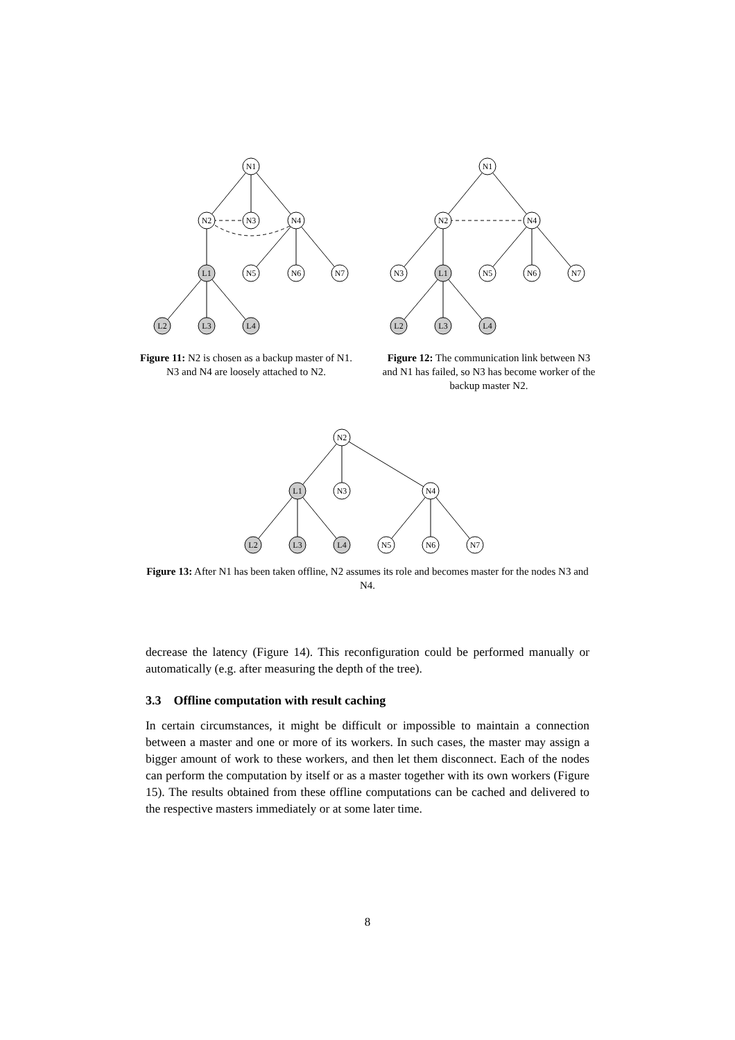N1
N2
N3
N4
L1
N5
N6
N7
L2
L3
L4
Figure 11: N2 is chosen as a backup master of N1. N3 and N4 are loosely attached to N2.
N1
N2
N4
N3
L1
N5
N6
N7
L2
L3
L4
Figure 12: The communication link between N3 and N1 has failed, so N3 has become worker of the backup master N2.
N2
L1
N3
N4
L2
L3
L4
N5
N6
N7
Figure 13: After N1 has been taken offline, N2 assumes its role and becomes master for the nodes N3 and N4.
decrease the latency (Figure 14). This reconfiguration could be performed manually or automatically (e.g. after measuring the depth of the tree).
3.3 Offline computation with result caching
In certain circumstances, it might be difficult or impossible to maintain a connection between a master and one or more of its workers. In such cases, the master may assign a bigger amount of work to these workers, and then let them disconnect. Each of the nodes can perform the computation by itself or as a master together with its own workers (Figure 15). The results obtained from these offline computations can be cached and delivered to the respective masters immediately or at some later time.
8